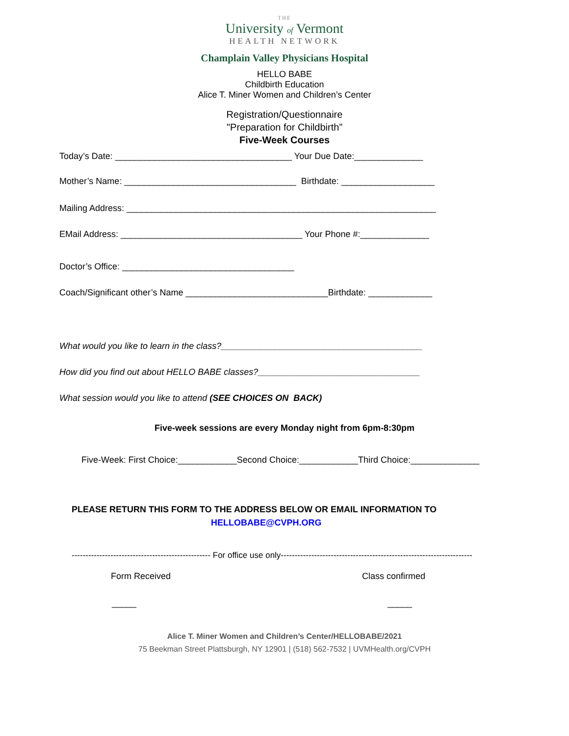THE
University of Vermont
HEALTH NETWORK
Champlain Valley Physicians Hospital
HELLO BABE
Childbirth Education
Alice T. Miner Women and Children’s Center
Registration/Questionnaire
"Preparation for Childbirth”
Five-Week Courses
Today’s Date: ____________________________________ Your Due Date:______________
Mother’s Name: ___________________________________ Birthdate: ___________________
Mailing Address: _______________________________________________________________
EMail Address: _____________________________________ Your Phone #:______________
Doctor’s Office: ___________________________________
Coach/Significant other’s Name _____________________________Birthdate: _____________
What would you like to learn in the class?_________________________________________
How did you find out about HELLO BABE classes?_________________________________
What session would you like to attend (SEE CHOICES ON BACK)
Five-week sessions are every Monday night from 6pm-8:30pm
Five-Week: First Choice:____________Second Choice:____________Third Choice:______________
PLEASE RETURN THIS FORM TO THE ADDRESS BELOW OR EMAIL INFORMATION TO
HELLOBABE@CVPH.ORG
-------------------------------------------------- For office use only---------------------------------------------------------------------
Form Received Class confirmed
_____ _____
Alice T. Miner Women and Children’s Center/HELLOBABE/2021
75 Beekman Street Plattsburgh, NY 12901 | (518) 562-7532 | UVMHealth.org/CVPH